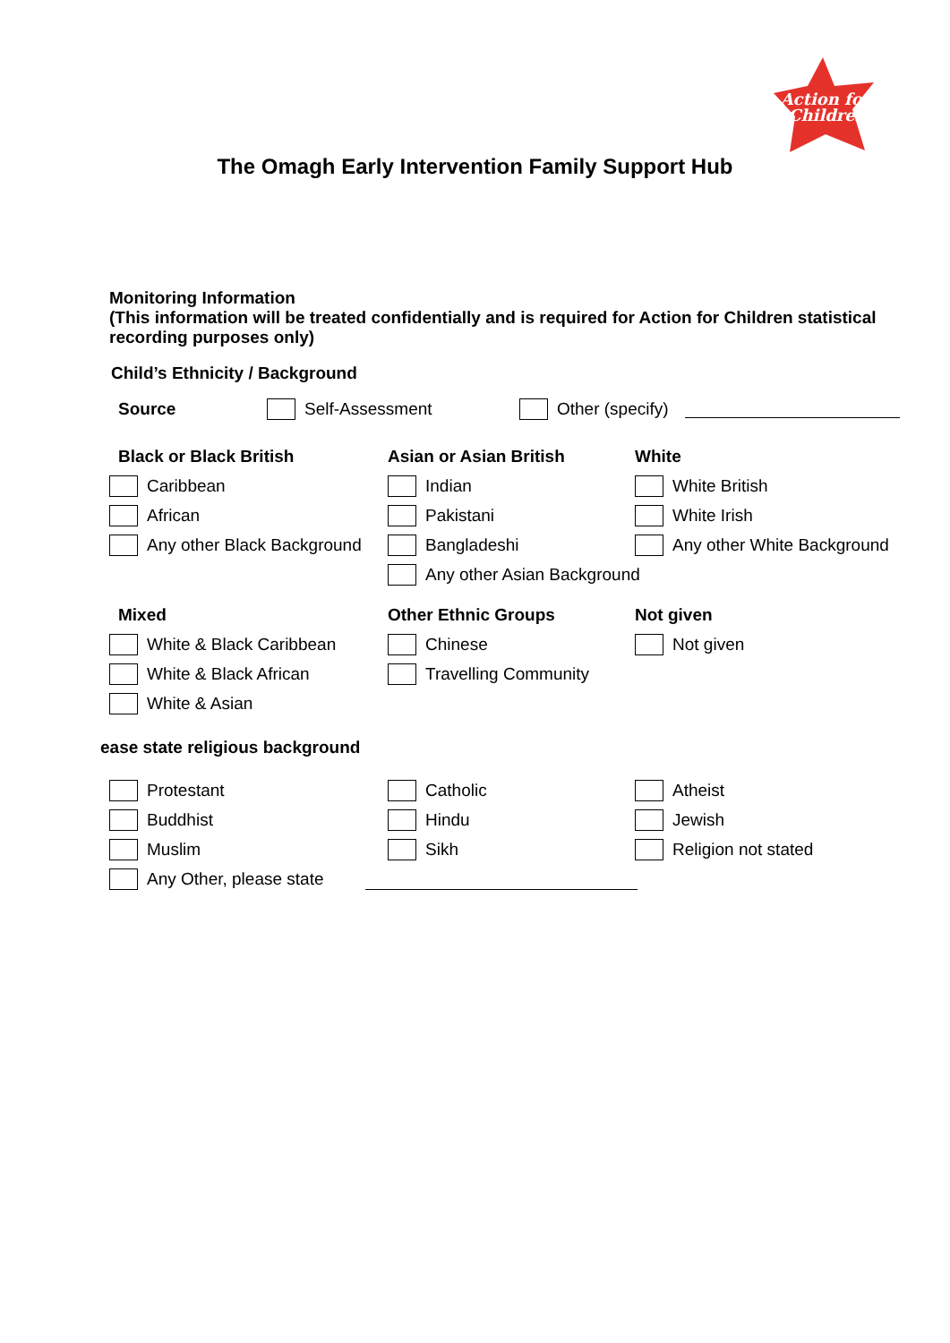Action for
Children
The Omagh Early Intervention Family Support Hub
Monitoring Information
(This information will be treated confidentially and is required for Action for Children statistical recording purposes only)
Child’s Ethnicity / Background
Source Self-Assessment Other (specify)
Black or Black British Asian or Asian British White
Caribbean Indian White British
African Pakistani White Irish
Any other Black Background Bangladeshi Any other White Background
Any other Asian Background
Mixed Other Ethnic Groups Not given
White & Black Caribbean Chinese Not given
White & Black African Travelling Community
White & Asian
ease state religious background
Protestant Catholic Atheist
Buddhist Hindu Jewish
Muslim Sikh Religion not stated
Any Other, please state